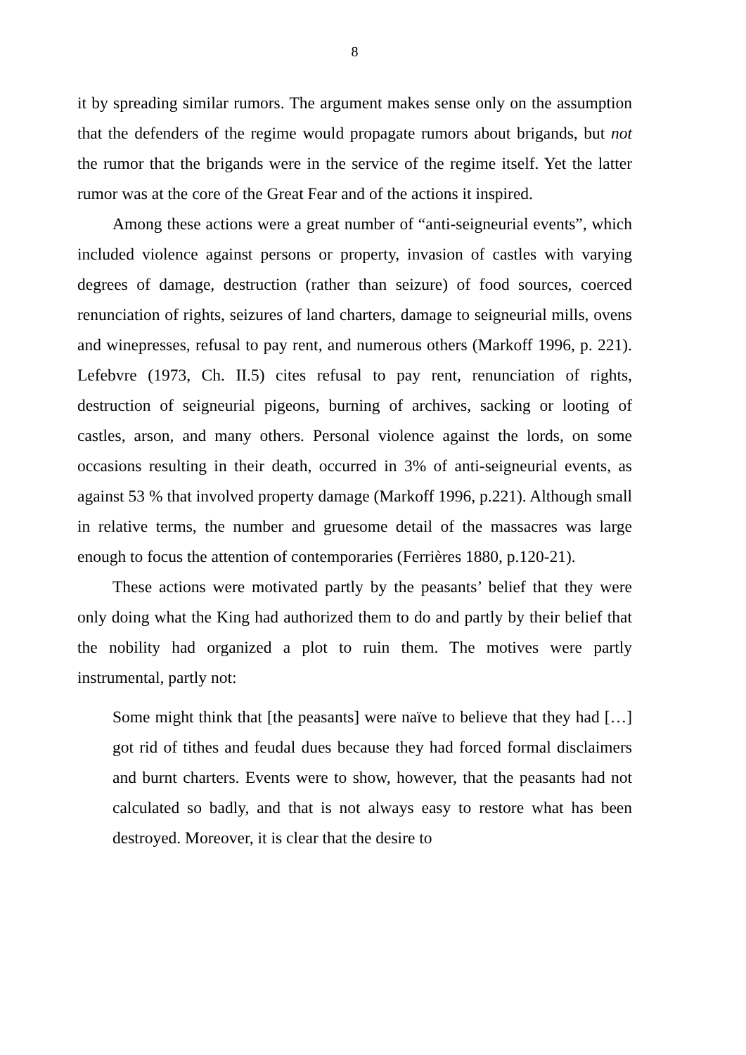8
it by spreading similar rumors. The argument makes sense only on the assumption that the defenders of the regime would propagate rumors about brigands, but not the rumor that the brigands were in the service of the regime itself. Yet the latter rumor was at the core of the Great Fear and of the actions it inspired.
Among these actions were a great number of “anti-seigneurial events”, which included violence against persons or property, invasion of castles with varying degrees of damage, destruction (rather than seizure) of food sources, coerced renunciation of rights, seizures of land charters, damage to seigneurial mills, ovens and winepresses, refusal to pay rent, and numerous others (Markoff 1996, p. 221). Lefebvre (1973, Ch. II.5) cites refusal to pay rent, renunciation of rights, destruction of seigneurial pigeons, burning of archives, sacking or looting of castles, arson, and many others. Personal violence against the lords, on some occasions resulting in their death, occurred in 3% of anti-seigneurial events, as against 53 % that involved property damage (Markoff 1996, p.221). Although small in relative terms, the number and gruesome detail of the massacres was large enough to focus the attention of contemporaries (Ferrières 1880, p.120-21).
These actions were motivated partly by the peasants’ belief that they were only doing what the King had authorized them to do and partly by their belief that the nobility had organized a plot to ruin them. The motives were partly instrumental, partly not:
Some might think that [the peasants] were naïve to believe that they had […] got rid of tithes and feudal dues because they had forced formal disclaimers and burnt charters. Events were to show, however, that the peasants had not calculated so badly, and that is not always easy to restore what has been destroyed. Moreover, it is clear that the desire to